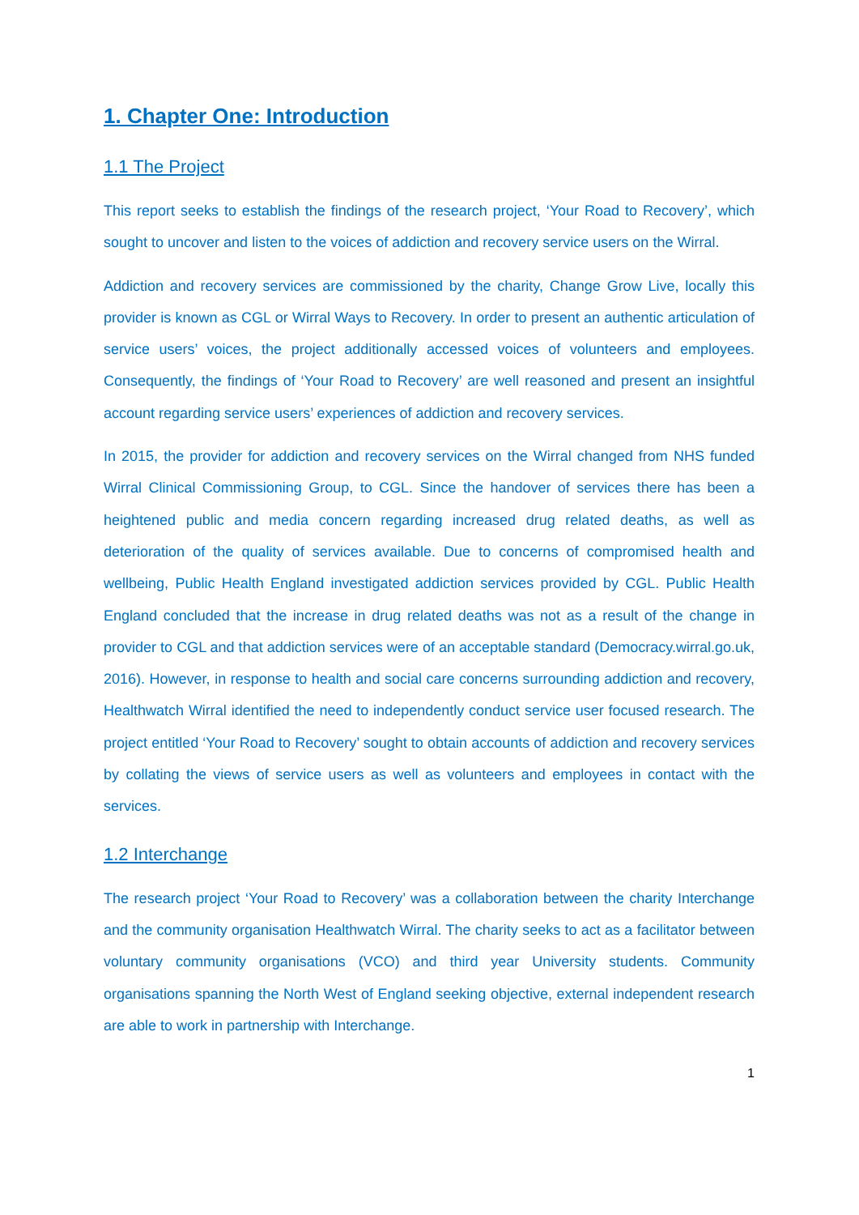1. Chapter One: Introduction
1.1 The Project
This report seeks to establish the findings of the research project, ‘Your Road to Recovery’, which sought to uncover and listen to the voices of addiction and recovery service users on the Wirral.
Addiction and recovery services are commissioned by the charity, Change Grow Live, locally this provider is known as CGL or Wirral Ways to Recovery. In order to present an authentic articulation of service users’ voices, the project additionally accessed voices of volunteers and employees. Consequently, the findings of ‘Your Road to Recovery’ are well reasoned and present an insightful account regarding service users’ experiences of addiction and recovery services.
In 2015, the provider for addiction and recovery services on the Wirral changed from NHS funded Wirral Clinical Commissioning Group, to CGL. Since the handover of services there has been a heightened public and media concern regarding increased drug related deaths, as well as deterioration of the quality of services available. Due to concerns of compromised health and wellbeing, Public Health England investigated addiction services provided by CGL. Public Health England concluded that the increase in drug related deaths was not as a result of the change in provider to CGL and that addiction services were of an acceptable standard (Democracy.wirral.go.uk, 2016). However, in response to health and social care concerns surrounding addiction and recovery, Healthwatch Wirral identified the need to independently conduct service user focused research. The project entitled ‘Your Road to Recovery’ sought to obtain accounts of addiction and recovery services by collating the views of service users as well as volunteers and employees in contact with the services.
1.2 Interchange
The research project ‘Your Road to Recovery’ was a collaboration between the charity Interchange and the community organisation Healthwatch Wirral. The charity seeks to act as a facilitator between voluntary community organisations (VCO) and third year University students. Community organisations spanning the North West of England seeking objective, external independent research are able to work in partnership with Interchange.
1